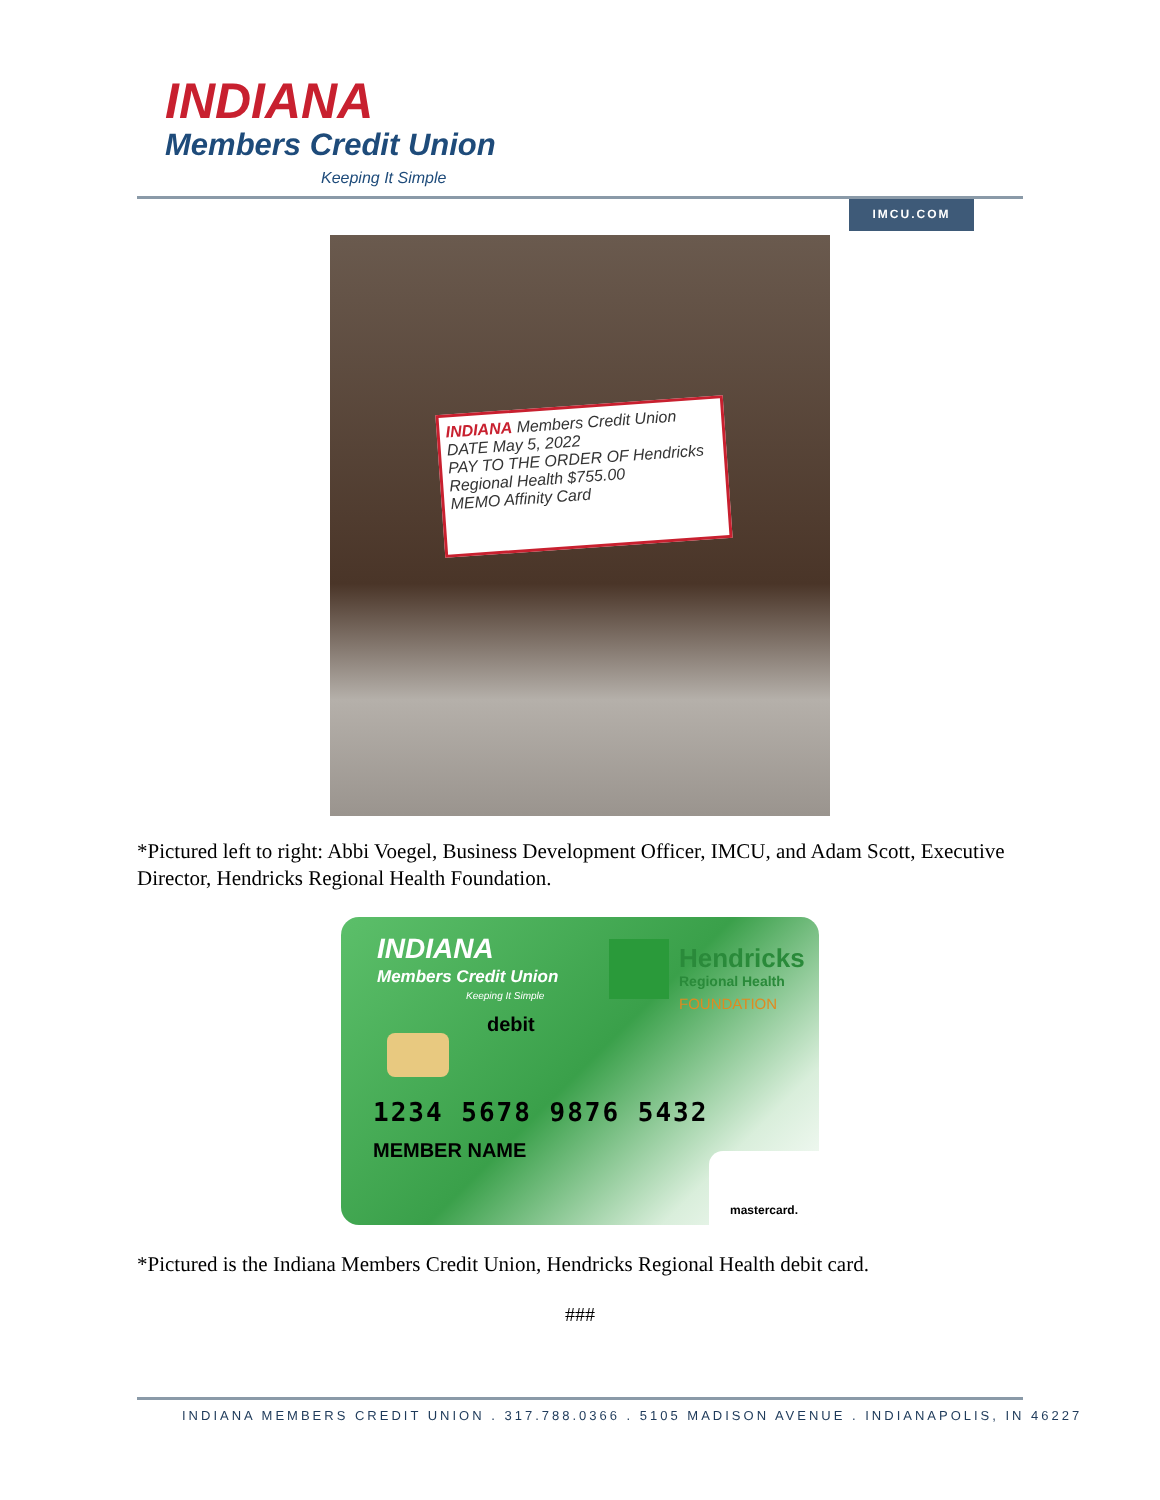INDIANA
Members Credit Union
Keeping It Simple
IMCU.COM
INDIANA Members Credit Union DATE May 5, 2022
PAY TO THE ORDER OF Hendricks Regional Health $755.00
MEMO Affinity Card
*Pictured left to right: Abbi Voegel, Business Development Officer, IMCU, and Adam Scott, Executive Director, Hendricks Regional Health Foundation.
INDIANA
Members Credit Union
Keeping It Simple
Hendricks
Regional Health
FOUNDATION
debit
1234 5678 9876 5432
MEMBER NAME mastercard.
*Pictured is the Indiana Members Credit Union, Hendricks Regional Health debit card.
###
INDIANA MEMBERS CREDIT UNION . 317.788.0366 . 5105 MADISON AVENUE . INDIANAPOLIS, IN 46227